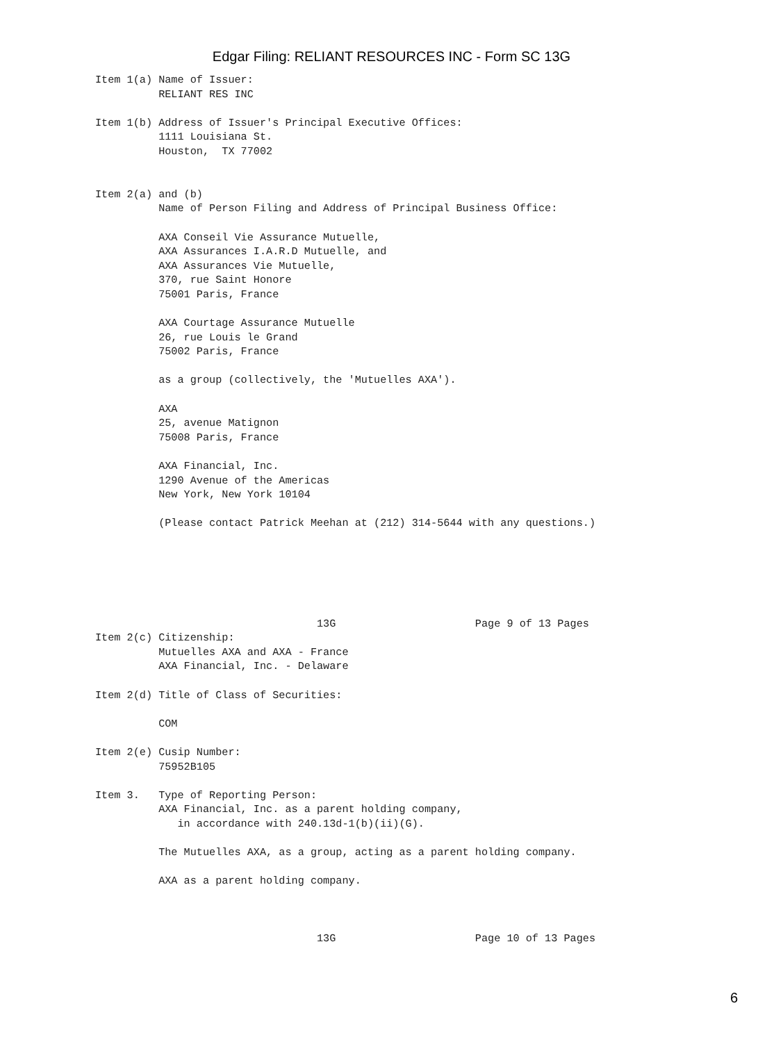Edgar Filing: RELIANT RESOURCES INC - Form SC 13G
Item 1(a) Name of Issuer:
          RELIANT RES INC

Item 1(b) Address of Issuer's Principal Executive Offices:
          1111 Louisiana St.
          Houston,  TX 77002


Item 2(a) and (b)
          Name of Person Filing and Address of Principal Business Office:

          AXA Conseil Vie Assurance Mutuelle,
          AXA Assurances I.A.R.D Mutuelle, and
          AXA Assurances Vie Mutuelle,
          370, rue Saint Honore
          75001 Paris, France

          AXA Courtage Assurance Mutuelle
          26, rue Louis le Grand
          75002 Paris, France

          as a group (collectively, the 'Mutuelles AXA').

          AXA
          25, avenue Matignon
          75008 Paris, France

          AXA Financial, Inc.
          1290 Avenue of the Americas
          New York, New York 10104

          (Please contact Patrick Meehan at (212) 314-5644 with any questions.)






                                   13G                      Page 9 of 13 Pages
Item 2(c) Citizenship:
          Mutuelles AXA and AXA - France
          AXA Financial, Inc. - Delaware

Item 2(d) Title of Class of Securities:

          COM

Item 2(e) Cusip Number:
          75952B105

Item 3.   Type of Reporting Person:
          AXA Financial, Inc. as a parent holding company,
             in accordance with 240.13d-1(b)(ii)(G).

          The Mutuelles AXA, as a group, acting as a parent holding company.

          AXA as a parent holding company.



                                   13G                      Page 10 of 13 Pages
6